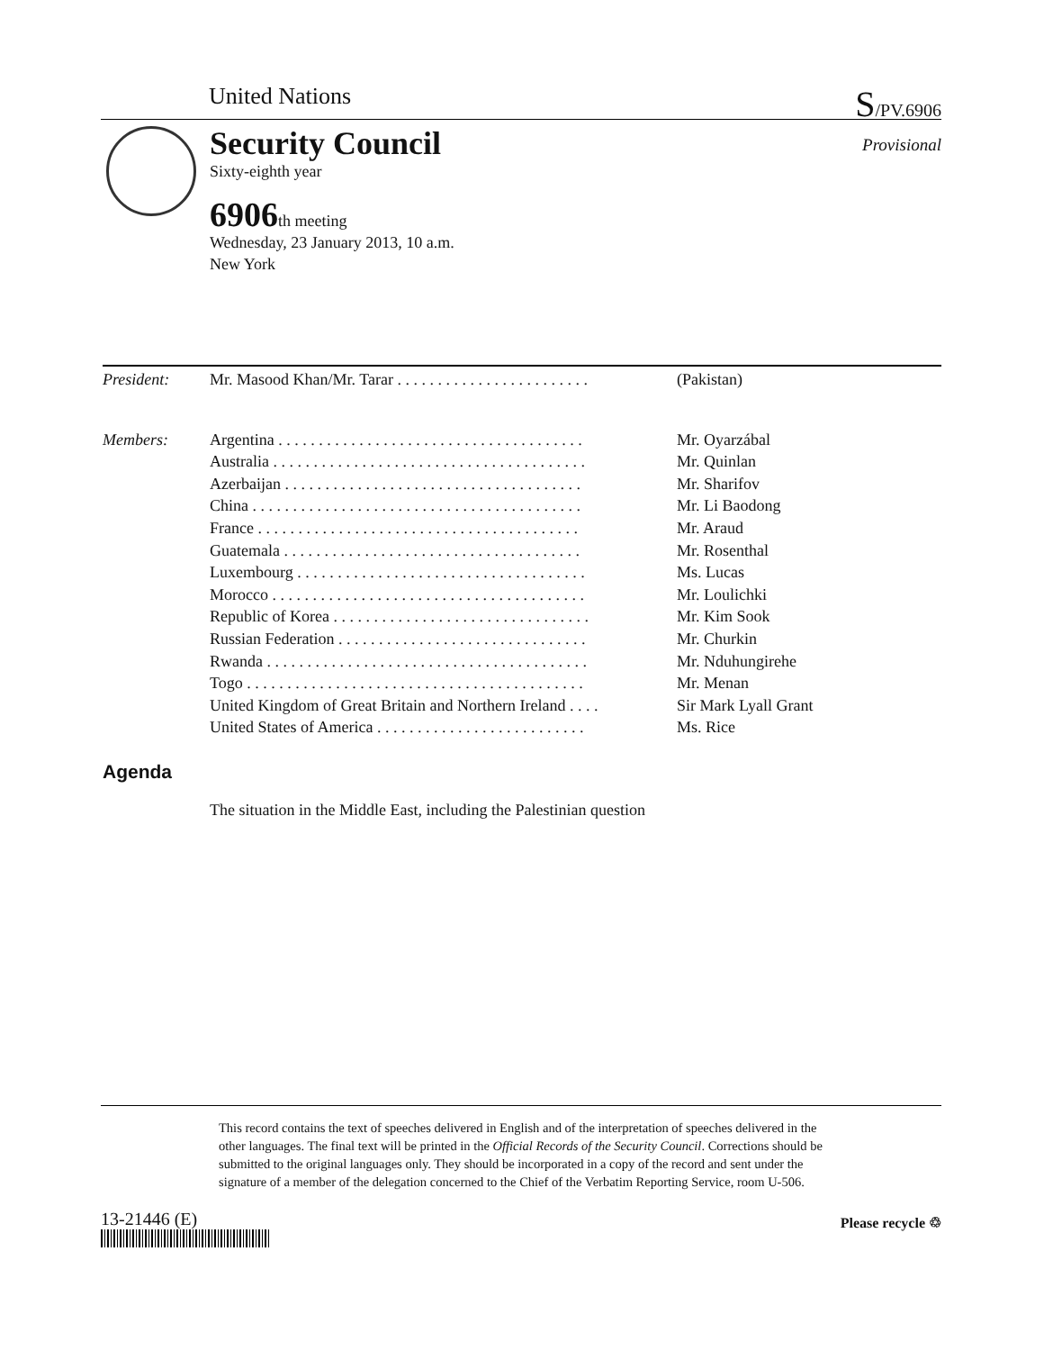United Nations S/PV.6906
Security Council
Sixty-eighth year
Provisional
6906th meeting
Wednesday, 23 January 2013, 10 a.m.
New York
| President: | Mr. Masood Khan/Mr. Tarar . . . . . . . . . . . . . . . . . . . . . . . . | (Pakistan) |
| Members: | Argentina . . . . . . . . . . . . . . . . . . . . . . . . . . . . . . . . . . . . . . | Mr. Oyarzábal |
| | Australia . . . . . . . . . . . . . . . . . . . . . . . . . . . . . . . . . . . . . . . | Mr. Quinlan |
| | Azerbaijan . . . . . . . . . . . . . . . . . . . . . . . . . . . . . . . . . . . . . | Mr. Sharifov |
| | China . . . . . . . . . . . . . . . . . . . . . . . . . . . . . . . . . . . . . . . . . | Mr. Li Baodong |
| | France . . . . . . . . . . . . . . . . . . . . . . . . . . . . . . . . . . . . . . . . | Mr. Araud |
| | Guatemala . . . . . . . . . . . . . . . . . . . . . . . . . . . . . . . . . . . . . | Mr. Rosenthal |
| | Luxembourg . . . . . . . . . . . . . . . . . . . . . . . . . . . . . . . . . . . . | Ms. Lucas |
| | Morocco . . . . . . . . . . . . . . . . . . . . . . . . . . . . . . . . . . . . . . . | Mr. Loulichki |
| | Republic of Korea . . . . . . . . . . . . . . . . . . . . . . . . . . . . . . . . | Mr. Kim Sook |
| | Russian Federation . . . . . . . . . . . . . . . . . . . . . . . . . . . . . . . | Mr. Churkin |
| | Rwanda . . . . . . . . . . . . . . . . . . . . . . . . . . . . . . . . . . . . . . . . | Mr. Nduhungirehe |
| | Togo . . . . . . . . . . . . . . . . . . . . . . . . . . . . . . . . . . . . . . . . . . | Mr. Menan |
| | United Kingdom of Great Britain and Northern Ireland . . . . | Sir Mark Lyall Grant |
| | United States of America . . . . . . . . . . . . . . . . . . . . . . . . . . | Ms. Rice |
Agenda
The situation in the Middle East, including the Palestinian question
This record contains the text of speeches delivered in English and of the interpretation of speeches delivered in the other languages. The final text will be printed in the Official Records of the Security Council. Corrections should be submitted to the original languages only. They should be incorporated in a copy of the record and sent under the signature of a member of the delegation concerned to the Chief of the Verbatim Reporting Service, room U-506.
13-21446 (E) Please recycle ♲